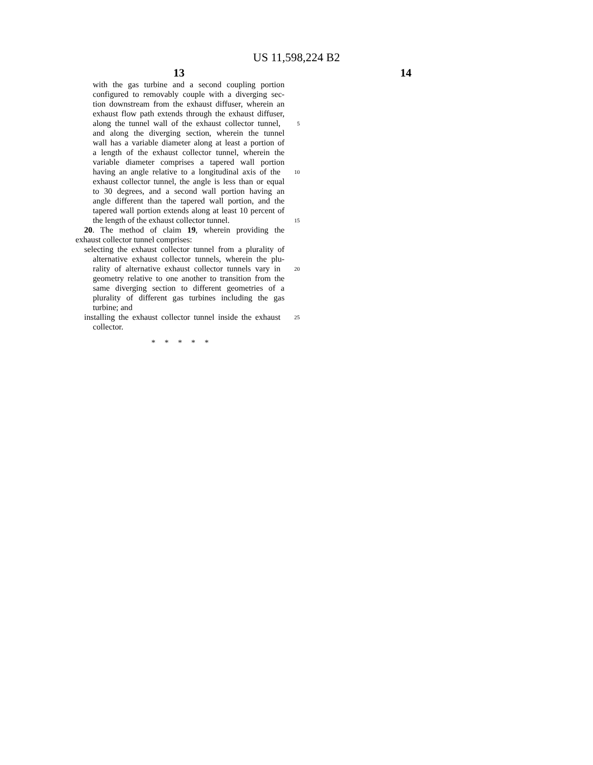US 11,598,224 B2
13 14
with the gas turbine and a second coupling portion
configured to removably couple with a diverging sec-
tion downstream from the exhaust diffuser, wherein an
exhaust flow path extends through the exhaust diffuser,
along the tunnel wall of the exhaust collector tunnel, 5
and along the diverging section, wherein the tunnel
wall has a variable diameter along at least a portion of
a length of the exhaust collector tunnel, wherein the
variable diameter comprises a tapered wall portion
having an angle relative to a longitudinal axis of the 10
exhaust collector tunnel, the angle is less than or equal
to 30 degrees, and a second wall portion having an
angle different than the tapered wall portion, and the
tapered wall portion extends along at least 10 percent of
the length of the exhaust collector tunnel. 15
20. The method of claim 19, wherein providing the
exhaust collector tunnel comprises:
selecting the exhaust collector tunnel from a plurality of
alternative exhaust collector tunnels, wherein the plu-
rality of alternative exhaust collector tunnels vary in 20
geometry relative to one another to transition from the
same diverging section to different geometries of a
plurality of different gas turbines including the gas
turbine; and
installing the exhaust collector tunnel inside the exhaust 25
collector.
* * * * *